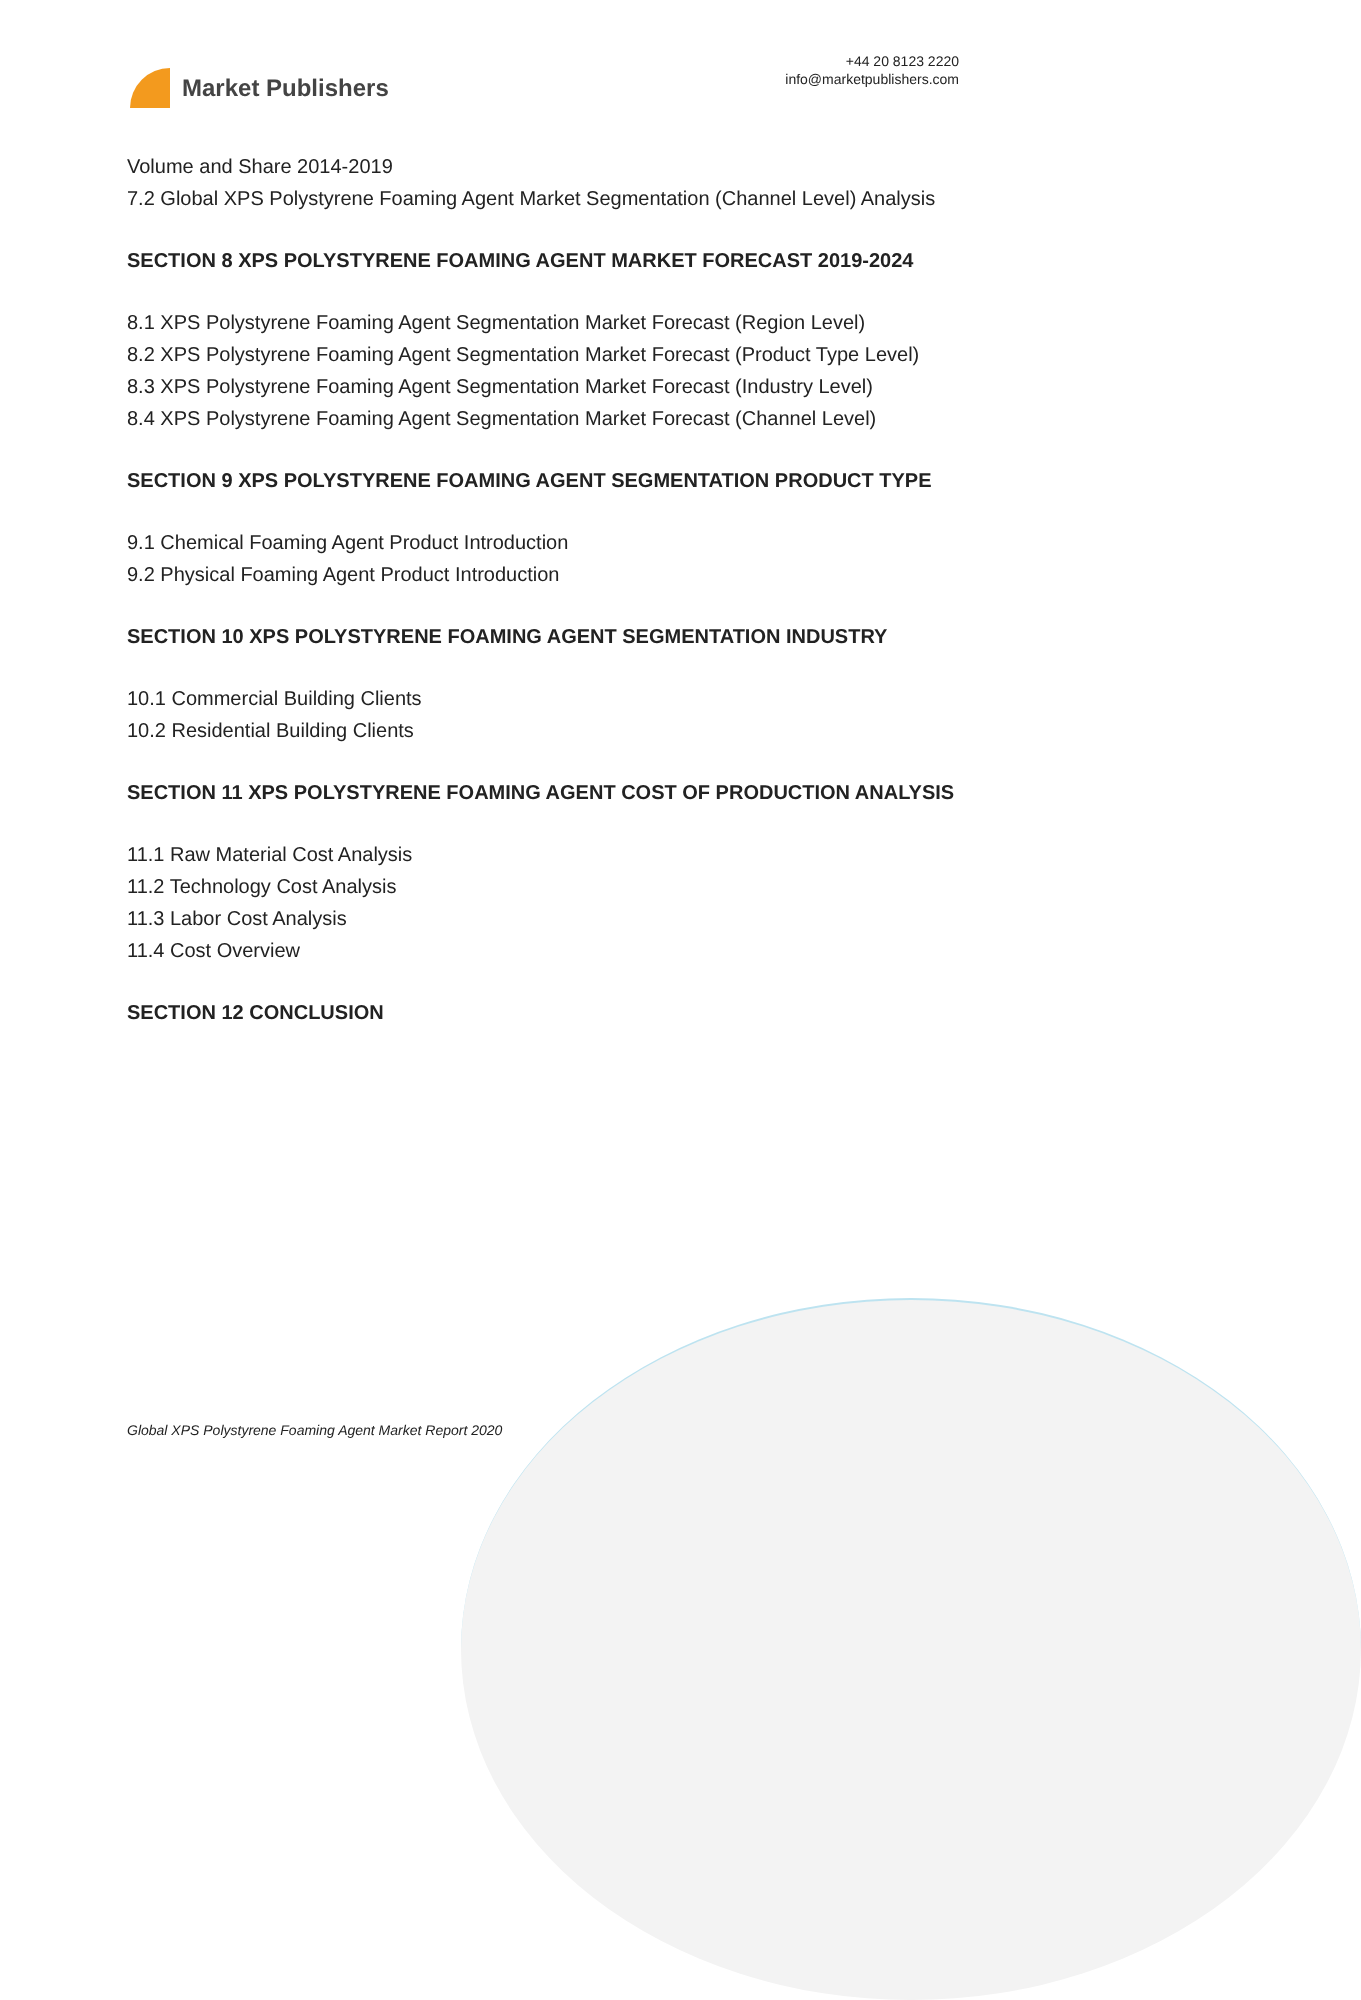Market Publishers
+44 20 8123 2220
info@marketpublishers.com
Volume and Share 2014-2019
7.2 Global XPS Polystyrene Foaming Agent Market Segmentation (Channel Level) Analysis
SECTION 8 XPS POLYSTYRENE FOAMING AGENT MARKET FORECAST 2019-2024
8.1 XPS Polystyrene Foaming Agent Segmentation Market Forecast (Region Level)
8.2 XPS Polystyrene Foaming Agent Segmentation Market Forecast (Product Type Level)
8.3 XPS Polystyrene Foaming Agent Segmentation Market Forecast (Industry Level)
8.4 XPS Polystyrene Foaming Agent Segmentation Market Forecast (Channel Level)
SECTION 9 XPS POLYSTYRENE FOAMING AGENT SEGMENTATION PRODUCT TYPE
9.1 Chemical Foaming Agent Product Introduction
9.2 Physical Foaming Agent Product Introduction
SECTION 10 XPS POLYSTYRENE FOAMING AGENT SEGMENTATION INDUSTRY
10.1 Commercial Building Clients
10.2 Residential Building Clients
SECTION 11 XPS POLYSTYRENE FOAMING AGENT COST OF PRODUCTION ANALYSIS
11.1 Raw Material Cost Analysis
11.2 Technology Cost Analysis
11.3 Labor Cost Analysis
11.4 Cost Overview
SECTION 12 CONCLUSION
Global XPS Polystyrene Foaming Agent Market Report 2020